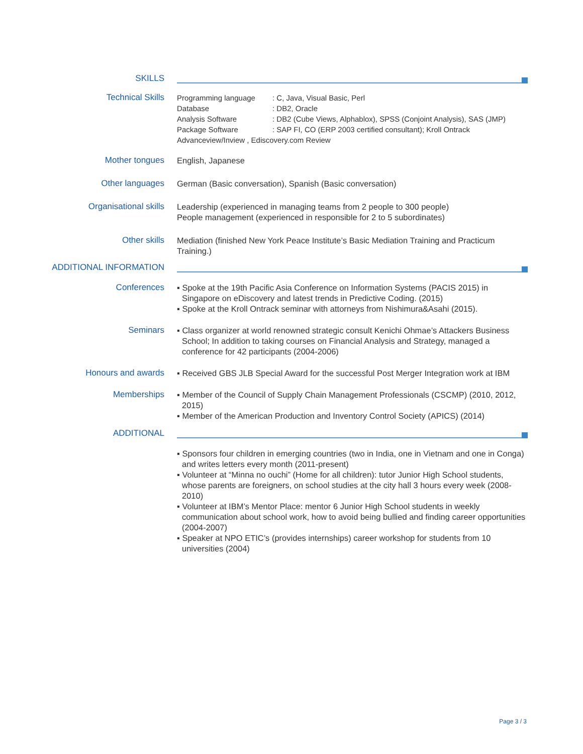SKILLS
Technical Skills
| Programming language | : C, Java, Visual Basic, Perl |
| Database | : DB2, Oracle |
| Analysis Software | : DB2 (Cube Views, Alphablox), SPSS (Conjoint Analysis), SAS (JMP) |
| Package Software | : SAP FI, CO (ERP 2003 certified consultant); Kroll Ontrack |
Advanceview/Inview , Ediscovery.com Review
Mother tongues
English, Japanese
Other languages
German (Basic conversation), Spanish (Basic conversation)
Organisational skills
Leadership (experienced in managing teams from 2 people to 300 people)
People management (experienced in responsible for 2 to 5 subordinates)
Other skills
Mediation (finished New York Peace Institute’s Basic Mediation Training and Practicum Training.)
ADDITIONAL INFORMATION
Conferences
▪ Spoke at the 19th Pacific Asia Conference on Information Systems (PACIS 2015) in Singapore on eDiscovery and latest trends in Predictive Coding. (2015)
▪ Spoke at the Kroll Ontrack seminar with attorneys from Nishimura&Asahi (2015).
Seminars
▪ Class organizer at world renowned strategic consult Kenichi Ohmae’s Attackers Business School; In addition to taking courses on Financial Analysis and Strategy, managed a conference for 42 participants (2004-2006)
Honours and awards
▪ Received GBS JLB Special Award for the successful Post Merger Integration work at IBM
Memberships
▪ Member of the Council of Supply Chain Management Professionals (CSCMP) (2010, 2012, 2015)
▪ Member of the American Production and Inventory Control Society (APICS) (2014)
ADDITIONAL
▪ Sponsors four children in emerging countries (two in India, one in Vietnam and one in Conga) and writes letters every month (2011-present)
▪ Volunteer at “Minna no ouchi” (Home for all children): tutor Junior High School students, whose parents are foreigners, on school studies at the city hall 3 hours every week (2008-2010)
▪ Volunteer at IBM’s Mentor Place: mentor 6 Junior High School students in weekly communication about school work, how to avoid being bullied and finding career opportunities (2004-2007)
▪ Speaker at NPO ETIC’s (provides internships) career workshop for students from 10 universities (2004)
Page 3 / 3